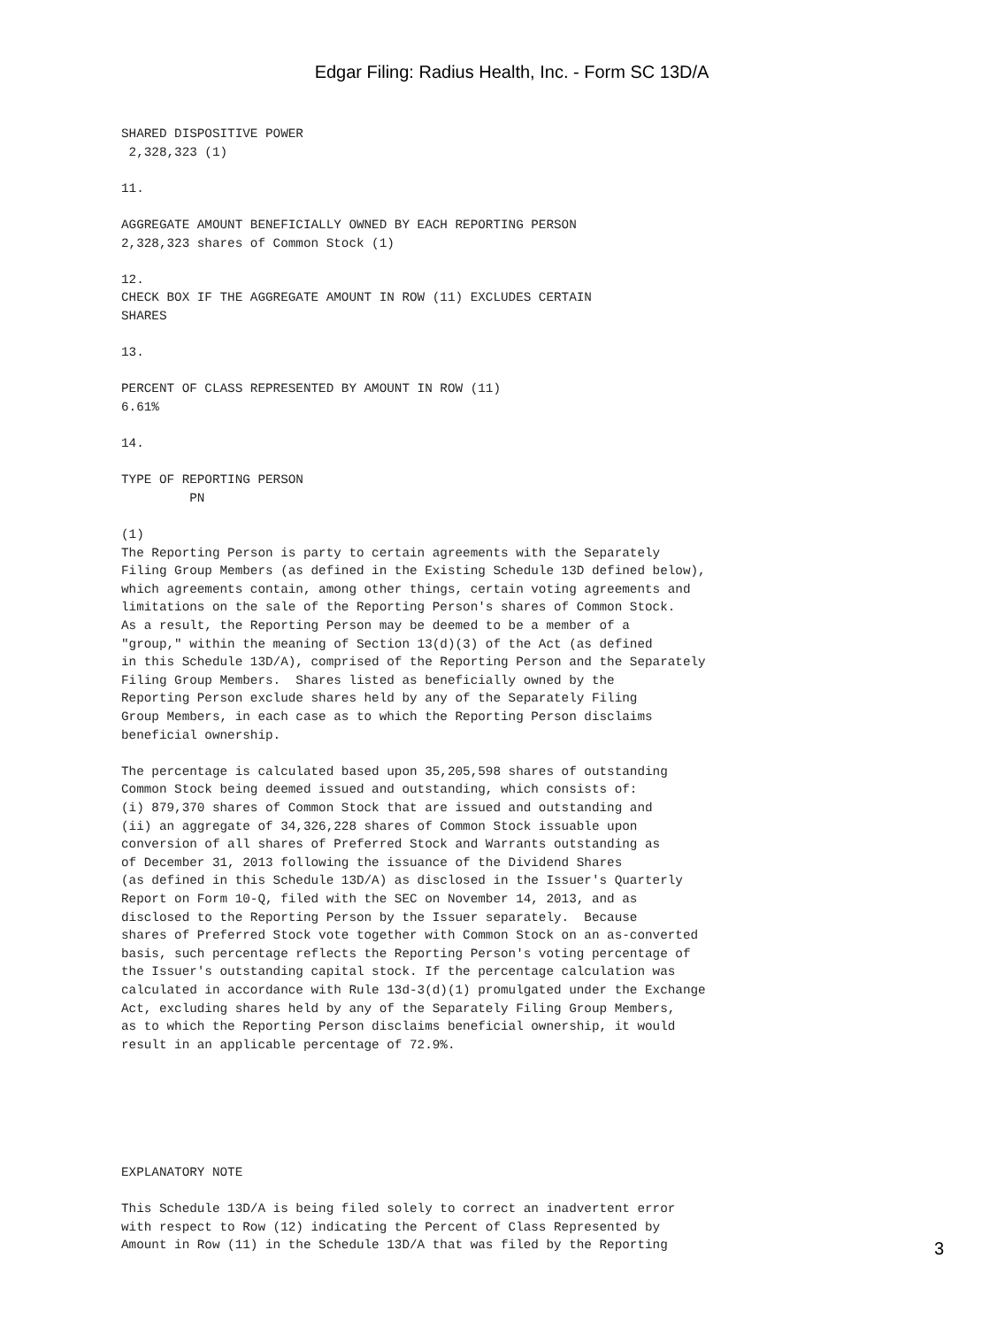Edgar Filing: Radius Health, Inc. - Form SC 13D/A
SHARED DISPOSITIVE POWER
 2,328,323 (1)

11.

AGGREGATE AMOUNT BENEFICIALLY OWNED BY EACH REPORTING PERSON
2,328,323 shares of Common Stock (1)

12.
CHECK BOX IF THE AGGREGATE AMOUNT IN ROW (11) EXCLUDES CERTAIN
SHARES

13.

PERCENT OF CLASS REPRESENTED BY AMOUNT IN ROW (11)
6.61%

14.

TYPE OF REPORTING PERSON
         PN

(1)
The Reporting Person is party to certain agreements with the Separately
Filing Group Members (as defined in the Existing Schedule 13D defined below),
which agreements contain, among other things, certain voting agreements and
limitations on the sale of the Reporting Person's shares of Common Stock.
As a result, the Reporting Person may be deemed to be a member of a
"group," within the meaning of Section 13(d)(3) of the Act (as defined
in this Schedule 13D/A), comprised of the Reporting Person and the Separately
Filing Group Members.  Shares listed as beneficially owned by the
Reporting Person exclude shares held by any of the Separately Filing
Group Members, in each case as to which the Reporting Person disclaims
beneficial ownership.

The percentage is calculated based upon 35,205,598 shares of outstanding
Common Stock being deemed issued and outstanding, which consists of:
(i) 879,370 shares of Common Stock that are issued and outstanding and
(ii) an aggregate of 34,326,228 shares of Common Stock issuable upon
conversion of all shares of Preferred Stock and Warrants outstanding as
of December 31, 2013 following the issuance of the Dividend Shares
(as defined in this Schedule 13D/A) as disclosed in the Issuer's Quarterly
Report on Form 10-Q, filed with the SEC on November 14, 2013, and as
disclosed to the Reporting Person by the Issuer separately.  Because
shares of Preferred Stock vote together with Common Stock on an as-converted
basis, such percentage reflects the Reporting Person's voting percentage of
the Issuer's outstanding capital stock. If the percentage calculation was
calculated in accordance with Rule 13d-3(d)(1) promulgated under the Exchange
Act, excluding shares held by any of the Separately Filing Group Members,
as to which the Reporting Person disclaims beneficial ownership, it would
result in an applicable percentage of 72.9%.






EXPLANATORY NOTE

This Schedule 13D/A is being filed solely to correct an inadvertent error
with respect to Row (12) indicating the Percent of Class Represented by
Amount in Row (11) in the Schedule 13D/A that was filed by the Reporting
3